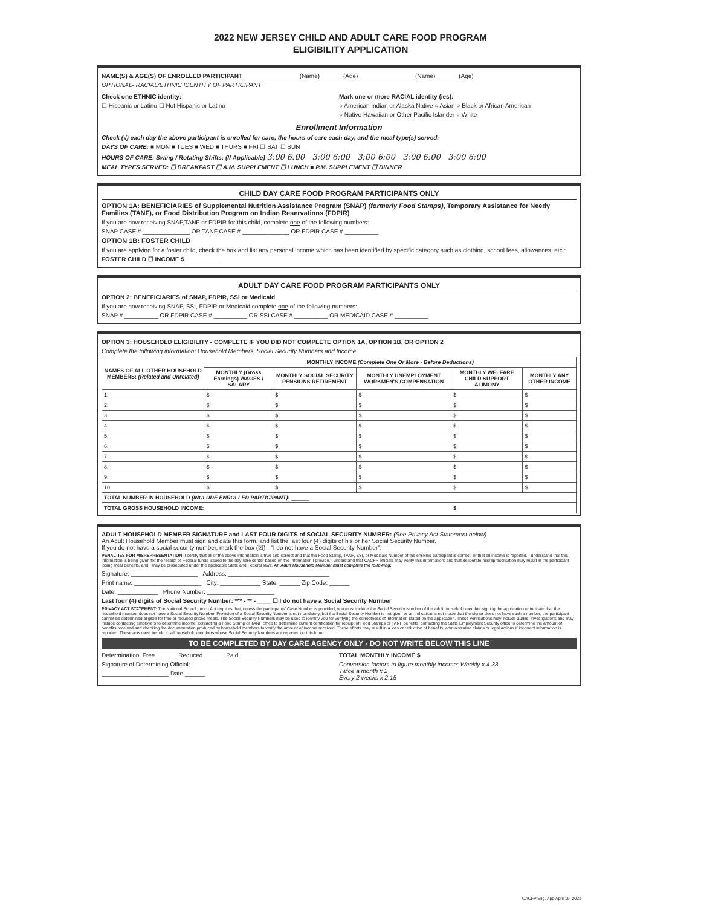2022 NEW JERSEY CHILD AND ADULT CARE FOOD PROGRAM
ELIGIBILITY APPLICATION
NAME(S) & AGE(S) OF ENROLLED PARTICIPANT ________________ (Name) ______ (Age) ________________ (Name) ______ (Age)
OPTIONAL- RACIAL/ETHNIC IDENTITY OF PARTICIPANT
Check one ETHNIC identity:
☐ Hispanic or Latino ☐ Not Hispanic or Latino
Mark one or more RACIAL identity (ies):
○ American Indian or Alaska Native ○ Asian ○ Black or African American
○ Native Hawaiian or Other Pacific Islander ○ White
Enrollment Information
Check (√) each day the above participant is enrolled for care, the hours of care each day, and the meal type(s) served:
DAYS OF CARE: ■ MON ■ TUES ■ WED ■ THURS ■ FRI ☐ SAT ☐ SUN
HOURS OF CARE: Swing / Rotating Shifts: (If Applicable) 3:00 6:00 3:00 6:00 3:00 6:00 3:00 6:00 3:00 6:00
MEAL TYPES SERVED: ☐ BREAKFAST ☐ A.M. SUPPLEMENT ☐ LUNCH ■ P.M. SUPPLEMENT ☐ DINNER
CHILD DAY CARE FOOD PROGRAM PARTICIPANTS ONLY
OPTION 1A: BENEFICIARIES of Supplemental Nutrition Assistance Program (SNAP) (formerly Food Stamps), Temporary Assistance for Needy Families (TANF), or Food Distribution Program on Indian Reservations (FDPIR)
If you are now receiving SNAP,TANF or FDPIR for this child, complete one of the following numbers:
SNAP CASE # ______________ OR TANF CASE # ______________ OR FDPIR CASE # __________
OPTION 1B: FOSTER CHILD
If you are applying for a foster child, check the box and list any personal income which has been identified by specific category such as clothing, school fees, allowances, etc.:
FOSTER CHILD ☐ INCOME $__________
ADULT DAY CARE FOOD PROGRAM PARTICIPANTS ONLY
OPTION 2: BENEFICIARIES of SNAP, FDPIR, SSI or Medicaid
If you are now receiving SNAP, SSI, FDPIR or Medicaid complete one of the following numbers:
SNAP # __________ OR FDPIR CASE # __________ OR SSI CASE # __________ OR MEDICAID CASE # __________
OPTION 3: HOUSEHOLD ELIGIBILITY - COMPLETE IF YOU DID NOT COMPLETE OPTION 1A, OPTION 1B, OR OPTION 2
Complete the following information: Household Members, Social Security Numbers and Income.
| NAMES OF ALL OTHER HOUSEHOLD MEMBERS: (Related and Unrelated) | MONTHLY INCOME (Complete One Or More - Before Deductions) | | | | |
| --- | --- | --- | --- | --- | --- |
| | MONTHLY (Gross Earnings) WAGES / SALARY | MONTHLY SOCIAL SECURITY PENSIONS RETIREMENT | MONTHLY UNEMPLOYMENT WORKMEN'S COMPENSATION | MONTHLY WELFARE CHILD SUPPORT ALIMONY | MONTHLY ANY OTHER INCOME |
| 1. | $ | $ | $ | $ | $ |
| 2. | $ | $ | $ | $ | $ |
| 3. | $ | $ | $ | $ | $ |
| 4. | $ | $ | $ | $ | $ |
| 5. | $ | $ | $ | $ | $ |
| 6. | $ | $ | $ | $ | $ |
| 7. | $ | $ | $ | $ | $ |
| 8. | $ | $ | $ | $ | $ |
| 9. | $ | $ | $ | $ | $ |
| 10. | $ | $ | $ | $ | $ |
| TOTAL NUMBER IN HOUSEHOLD (INCLUDE ENROLLED PARTICIPANT): ______ | | | | | |
| TOTAL GROSS HOUSEHOLD INCOME: | | | | $ | |
ADULT HOUSEHOLD MEMBER SIGNATURE and LAST FOUR DIGITS of SOCIAL SECURITY NUMBER: (See Privacy Act Statement below)
An Adult Household Member must sign and date this form, and list the last four (4) digits of his or her Social Security Number.
If you do not have a social security number, mark the box (☒) - "I do not have a Social Security Number".
PENALTIES FOR MISREPRESENTATION: I certify that all of the above information is true and correct and that the Food Stamp, TANF, SSI, or Medicaid Number of the enrolled participant is correct, or that all income is reported. I understand that this information is being given for the receipt of Federal funds issued to the day care center based on the information I provide. I understand that CACFP officials may verify this information; and that deliberate misrepresentation may result in the participant losing meal benefits, and I may be prosecuted under the applicable State and Federal laws. An Adult Household Member must complete the following:
Signature: ____________________ Address: ______________________________
Print name: ____________________ City: ____________ State: ______ Zip Code: ______
Date: ____________ Phone Number: ____________________
Last four (4) digits of Social Security Number: *** - ** - ____ ☐ I do not have a Social Security Number
PRIVACY ACT STATEMENT: The National School Lunch Act requires that, unless the participants' Case Number is provided, you must include the Social Security Number of the adult household member signing the application or indicate that the household member does not have a Social Security Number. Provision of a Social Security Number is not mandatory, but if a Social Security Number is not given or an indication is not made that the signer does not have such a number, the participant cannot be determined eligible for free or reduced priced meals. The Social Security Numbers may be used to identify you for verifying the correctness of information stated on the application. These verifications may include audits, investigations and may include contacting employers to determine income, contacting a Food Stamp or TANF office to determine current certification for receipt of Food Stamps or TANF benefits, contacting the State Employment Security office to determine the amount of benefits received and checking the documentation produced by household members to verify the amount of income received. These efforts may result in a loss or reduction of benefits, administrative claims or legal actions if incorrect information is reported. These acts must be told to all household members whose Social Security Numbers are reported on this form.
TO BE COMPLETED BY DAY CARE AGENCY ONLY - DO NOT WRITE BELOW THIS LINE
Determination: Free ______ Reduced ______ Paid ______
Signature of Determining Official:
____________________ Date ______
TOTAL MONTHLY INCOME $________
Conversion factors to figure monthly income: Weekly x 4.33
Twice a month x 2
Every 2 weeks x 2.15
CACFP/Elig. App April 19, 2021